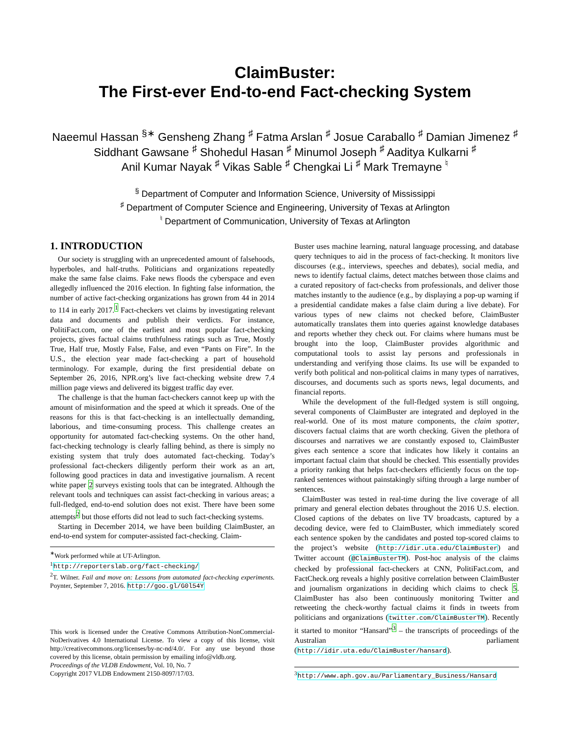ClaimBuster:
The First-ever End-to-end Fact-checking System
Naeemul Hassan <sup>§∗</sup> Gensheng Zhang <sup>♯</sup> Fatma Arslan <sup>♯</sup> Josue Caraballo <sup>♯</sup> Damian Jimenez <sup>♯</sup>
Siddhant Gawsane <sup>♯</sup> Shohedul Hasan <sup>♯</sup> Minumol Joseph <sup>♯</sup> Aaditya Kulkarni <sup>♯</sup>
Anil Kumar Nayak <sup>♯</sup> Vikas Sable <sup>♯</sup> Chengkai Li <sup>♯</sup> Mark Tremayne <sup>♮</sup>
<sup>§</sup> Department of Computer and Information Science, University of Mississippi
<sup>♯</sup> Department of Computer Science and Engineering, University of Texas at Arlington
<sup>♮</sup> Department of Communication, University of Texas at Arlington
1. INTRODUCTION
Our society is struggling with an unprecedented amount of falsehoods, hyperboles, and half-truths. Politicians and organizations repeatedly make the same false claims. Fake news floods the cyberspace and even allegedly influenced the 2016 election. In fighting false information, the number of active fact-checking organizations has grown from 44 in 2014 to 114 in early 2017.<sup>1</sup> Fact-checkers vet claims by investigating relevant data and documents and publish their verdicts. For instance, PolitiFact.com, one of the earliest and most popular fact-checking projects, gives factual claims truthfulness ratings such as True, Mostly True, Half true, Mostly False, False, and even “Pants on Fire”. In the U.S., the election year made fact-checking a part of household terminology. For example, during the first presidential debate on September 26, 2016, NPR.org’s live fact-checking website drew 7.4 million page views and delivered its biggest traffic day ever.
The challenge is that the human fact-checkers cannot keep up with the amount of misinformation and the speed at which it spreads. One of the reasons for this is that fact-checking is an intellectually demanding, laborious, and time-consuming process. This challenge creates an opportunity for automated fact-checking systems. On the other hand, fact-checking technology is clearly falling behind, as there is simply no existing system that truly does automated fact-checking. Today’s professional fact-checkers diligently perform their work as an art, following good practices in data and investigative journalism. A recent white paper 2 surveys existing tools that can be integrated. Although the relevant tools and techniques can assist fact-checking in various areas; a full-fledged, end-to-end solution does not exist. There have been some attempts<sup>2</sup> but those efforts did not lead to such fact-checking systems.
Starting in December 2014, we have been building ClaimBuster, an end-to-end system for computer-assisted fact-checking. Claim-
<sup>∗</sup>Work performed while at UT-Arlington.
<sup>1</sup> http://reporterslab.org/fact-checking/
<sup>2</sup> T. Wilner. Fail and move on: Lessons from automated fact-checking experiments. Poynter, September 7, 2016. http://goo.gl/G0l54Y
This work is licensed under the Creative Commons Attribution-NonCommercial-NoDerivatives 4.0 International License. To view a copy of this license, visit http://creativecommons.org/licenses/by-nc-nd/4.0/. For any use beyond those covered by this license, obtain permission by emailing info@vldb.org.
Proceedings of the VLDB Endowment, Vol. 10, No. 7
Copyright 2017 VLDB Endowment 2150-8097/17/03.
Buster uses machine learning, natural language processing, and database query techniques to aid in the process of fact-checking. It monitors live discourses (e.g., interviews, speeches and debates), social media, and news to identify factual claims, detect matches between those claims and a curated repository of fact-checks from professionals, and deliver those matches instantly to the audience (e.g., by displaying a pop-up warning if a presidential candidate makes a false claim during a live debate). For various types of new claims not checked before, ClaimBuster automatically translates them into queries against knowledge databases and reports whether they check out. For claims where humans must be brought into the loop, ClaimBuster provides algorithmic and computational tools to assist lay persons and professionals in understanding and verifying those claims. Its use will be expanded to verify both political and non-political claims in many types of narratives, discourses, and documents such as sports news, legal documents, and financial reports.
While the development of the full-fledged system is still ongoing, several components of ClaimBuster are integrated and deployed in the real-world. One of its most mature components, the claim spotter, discovers factual claims that are worth checking. Given the plethora of discourses and narratives we are constantly exposed to, ClaimBuster gives each sentence a score that indicates how likely it contains an important factual claim that should be checked. This essentially provides a priority ranking that helps fact-checkers efficiently focus on the top-ranked sentences without painstakingly sifting through a large number of sentences.
ClaimBuster was tested in real-time during the live coverage of all primary and general election debates throughout the 2016 U.S. election. Closed captions of the debates on live TV broadcasts, captured by a decoding device, were fed to ClaimBuster, which immediately scored each sentence spoken by the candidates and posted top-scored claims to the project’s website (http://idir.uta.edu/ClaimBuster) and Twitter account (@ClaimBusterTM). Post-hoc analysis of the claims checked by professional fact-checkers at CNN, PolitiFact.com, and FactCheck.org reveals a highly positive correlation between ClaimBuster and journalism organizations in deciding which claims to check 5. ClaimBuster has also been continuously monitoring Twitter and retweeting the check-worthy factual claims it finds in tweets from politicians and organizations (twitter.com/ClaimBusterTM). Recently it started to monitor “Hansard”<sup>3</sup> – the transcripts of proceedings of the Australian parliament (http://idir.uta.edu/ClaimBuster/hansard).
<sup>3</sup> http://www.aph.gov.au/Parliamentary_Business/Hansard